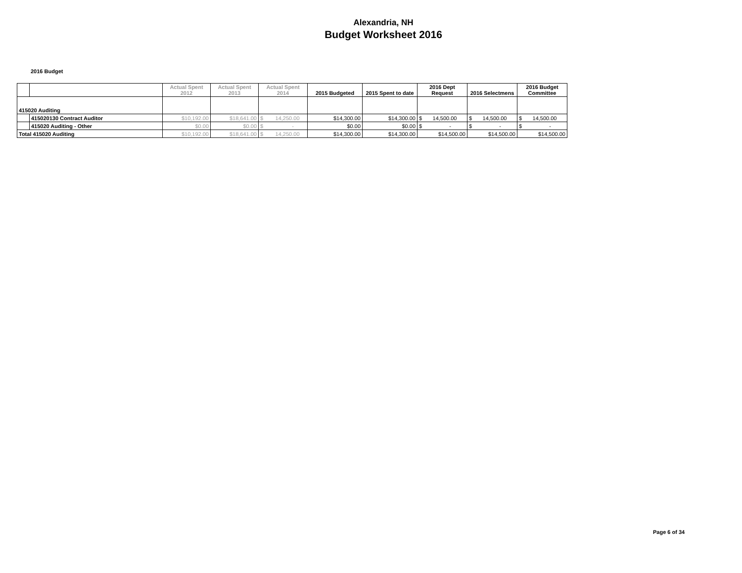Alexandria, NH
Budget Worksheet 2016
2016 Budget
| | | Actual Spent 2012 | Actual Spent 2013 | Actual Spent 2014 | 2015 Budgeted | 2015 Spent to date | 2016 Dept Request | 2016 Selectmens | 2016 Budget Committee |
| --- | --- | --- | --- | --- | --- | --- | --- | --- | --- |
| 415020 Auditing | | | | | | | | | |
| | 415020130 Contract Auditor | $10,192.00 | $18,641.00 | $ 14,250.00 | $14,300.00 | $14,300.00 | $ 14,500.00 | $ 14,500.00 | $ 14,500.00 |
| | 415020 Auditing - Other | $0.00 | $0.00 | $ - | $0.00 | $0.00 | $ - | $ - | $ - |
| Total 415020 Auditing | | $10,192.00 | $18,641.00 | $ 14,250.00 | $14,300.00 | $14,300.00 | $14,500.00 | $14,500.00 | $14,500.00 |
Page 6 of 34